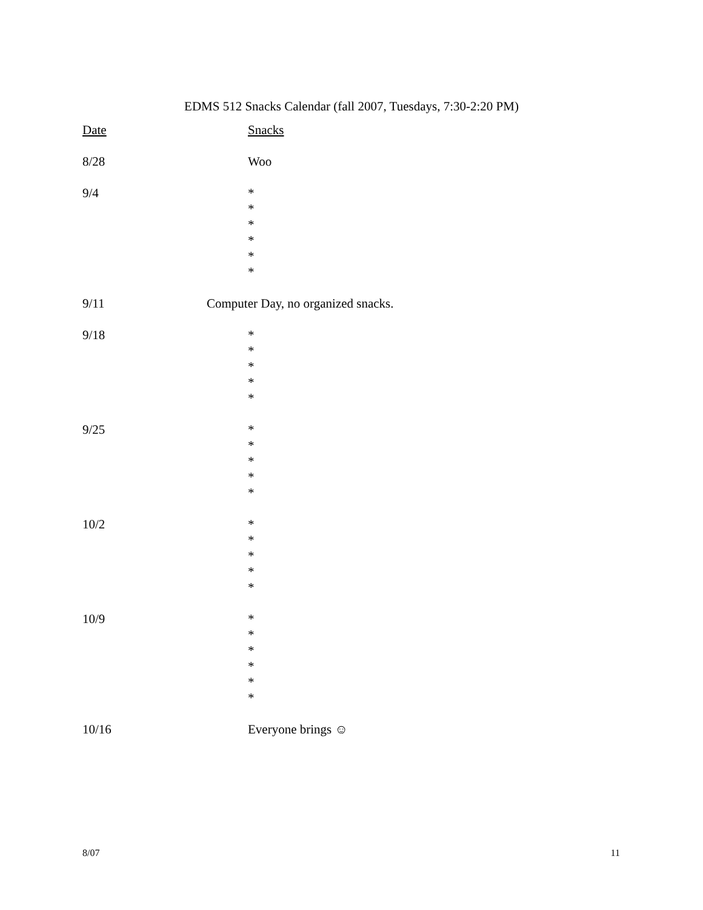EDMS 512 Snacks Calendar (fall 2007, Tuesdays, 7:30-2:20 PM)
Date Snacks
8/28 Woo
9/4 *
*
*
*
*
*
9/11 Computer Day, no organized snacks.
9/18 *
*
*
*
*
9/25 *
*
*
*
*
10/2 *
*
*
*
*
10/9 *
*
*
*
*
*
10/16 Everyone brings ☺
8/07 11